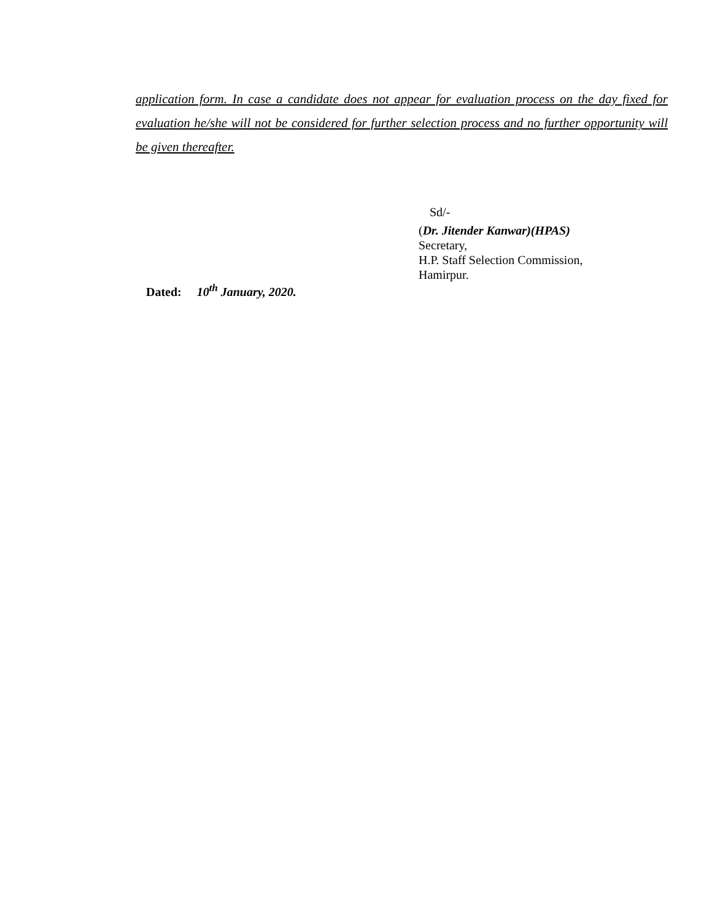application form. In case a candidate does not appear for evaluation process on the day fixed for evaluation he/she will not be considered for further selection process and no further opportunity will be given thereafter.
Sd/-
(Dr. Jitender Kanwar)(HPAS)
Secretary,
H.P. Staff Selection Commission,
Hamirpur.
Dated: 10<sup>th</sup> January, 2020.